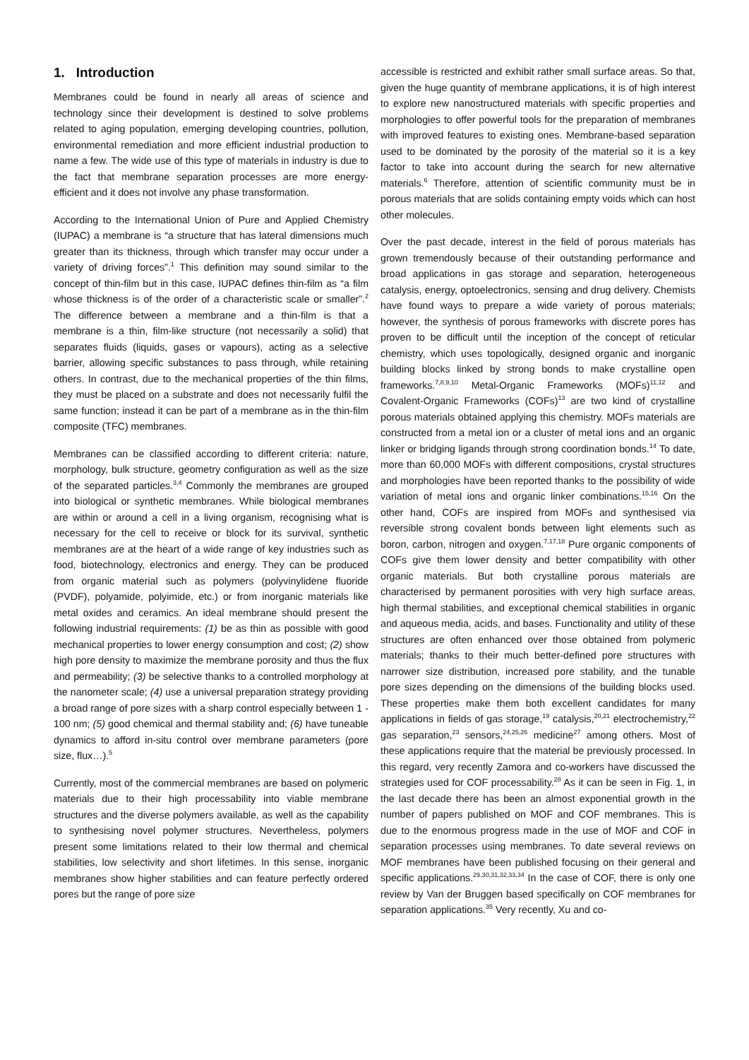1. Introduction
Membranes could be found in nearly all areas of science and technology since their development is destined to solve problems related to aging population, emerging developing countries, pollution, environmental remediation and more efficient industrial production to name a few. The wide use of this type of materials in industry is due to the fact that membrane separation processes are more energy-efficient and it does not involve any phase transformation.
According to the International Union of Pure and Applied Chemistry (IUPAC) a membrane is “a structure that has lateral dimensions much greater than its thickness, through which transfer may occur under a variety of driving forces”.<sup>1</sup> This definition may sound similar to the concept of thin-film but in this case, IUPAC defines thin-film as “a film whose thickness is of the order of a characteristic scale or smaller”.<sup>2</sup> The difference between a membrane and a thin-film is that a membrane is a thin, film-like structure (not necessarily a solid) that separates fluids (liquids, gases or vapours), acting as a selective barrier, allowing specific substances to pass through, while retaining others. In contrast, due to the mechanical properties of the thin films, they must be placed on a substrate and does not necessarily fulfil the same function; instead it can be part of a membrane as in the thin-film composite (TFC) membranes.
Membranes can be classified according to different criteria: nature, morphology, bulk structure, geometry configuration as well as the size of the separated particles.<sup>3,4</sup> Commonly the membranes are grouped into biological or synthetic membranes. While biological membranes are within or around a cell in a living organism, recognising what is necessary for the cell to receive or block for its survival, synthetic membranes are at the heart of a wide range of key industries such as food, biotechnology, electronics and energy. They can be produced from organic material such as polymers (polyvinylidene fluoride (PVDF), polyamide, polyimide, etc.) or from inorganic materials like metal oxides and ceramics. An ideal membrane should present the following industrial requirements: (1) be as thin as possible with good mechanical properties to lower energy consumption and cost; (2) show high pore density to maximize the membrane porosity and thus the flux and permeability; (3) be selective thanks to a controlled morphology at the nanometer scale; (4) use a universal preparation strategy providing a broad range of pore sizes with a sharp control especially between 1 - 100 nm; (5) good chemical and thermal stability and; (6) have tuneable dynamics to afford in-situ control over membrane parameters (pore size, flux…).<sup>5</sup>
Currently, most of the commercial membranes are based on polymeric materials due to their high processability into viable membrane structures and the diverse polymers available, as well as the capability to synthesising novel polymer structures. Nevertheless, polymers present some limitations related to their low thermal and chemical stabilities, low selectivity and short lifetimes. In this sense, inorganic membranes show higher stabilities and can feature perfectly ordered pores but the range of pore size
accessible is restricted and exhibit rather small surface areas. So that, given the huge quantity of membrane applications, it is of high interest to explore new nanostructured materials with specific properties and morphologies to offer powerful tools for the preparation of membranes with improved features to existing ones. Membrane-based separation used to be dominated by the porosity of the material so it is a key factor to take into account during the search for new alternative materials.<sup>6</sup> Therefore, attention of scientific community must be in porous materials that are solids containing empty voids which can host other molecules.
Over the past decade, interest in the field of porous materials has grown tremendously because of their outstanding performance and broad applications in gas storage and separation, heterogeneous catalysis, energy, optoelectronics, sensing and drug delivery. Chemists have found ways to prepare a wide variety of porous materials; however, the synthesis of porous frameworks with discrete pores has proven to be difficult until the inception of the concept of reticular chemistry, which uses topologically, designed organic and inorganic building blocks linked by strong bonds to make crystalline open frameworks.<sup>7,8,9,10</sup> Metal-Organic Frameworks (MOFs)<sup>11,12</sup> and Covalent-Organic Frameworks (COFs)<sup>13</sup> are two kind of crystalline porous materials obtained applying this chemistry. MOFs materials are constructed from a metal ion or a cluster of metal ions and an organic linker or bridging ligands through strong coordination bonds.<sup>14</sup> To date, more than 60,000 MOFs with different compositions, crystal structures and morphologies have been reported thanks to the possibility of wide variation of metal ions and organic linker combinations.<sup>15,16</sup> On the other hand, COFs are inspired from MOFs and synthesised via reversible strong covalent bonds between light elements such as boron, carbon, nitrogen and oxygen.<sup>7,17,18</sup> Pure organic components of COFs give them lower density and better compatibility with other organic materials. But both crystalline porous materials are characterised by permanent porosities with very high surface areas, high thermal stabilities, and exceptional chemical stabilities in organic and aqueous media, acids, and bases. Functionality and utility of these structures are often enhanced over those obtained from polymeric materials; thanks to their much better-defined pore structures with narrower size distribution, increased pore stability, and the tunable pore sizes depending on the dimensions of the building blocks used. These properties make them both excellent candidates for many applications in fields of gas storage,<sup>19</sup> catalysis,<sup>20,21</sup> electrochemistry,<sup>22</sup> gas separation,<sup>23</sup> sensors,<sup>24,25,26</sup> medicine<sup>27</sup> among others. Most of these applications require that the material be previously processed. In this regard, very recently Zamora and co-workers have discussed the strategies used for COF processability.<sup>28</sup> As it can be seen in Fig. 1, in the last decade there has been an almost exponential growth in the number of papers published on MOF and COF membranes. This is due to the enormous progress made in the use of MOF and COF in separation processes using membranes. To date several reviews on MOF membranes have been published focusing on their general and specific applications.<sup>29,30,31,32,33,34</sup> In the case of COF, there is only one review by Van der Bruggen based specifically on COF membranes for separation applications.<sup>35</sup> Very recently, Xu and co-